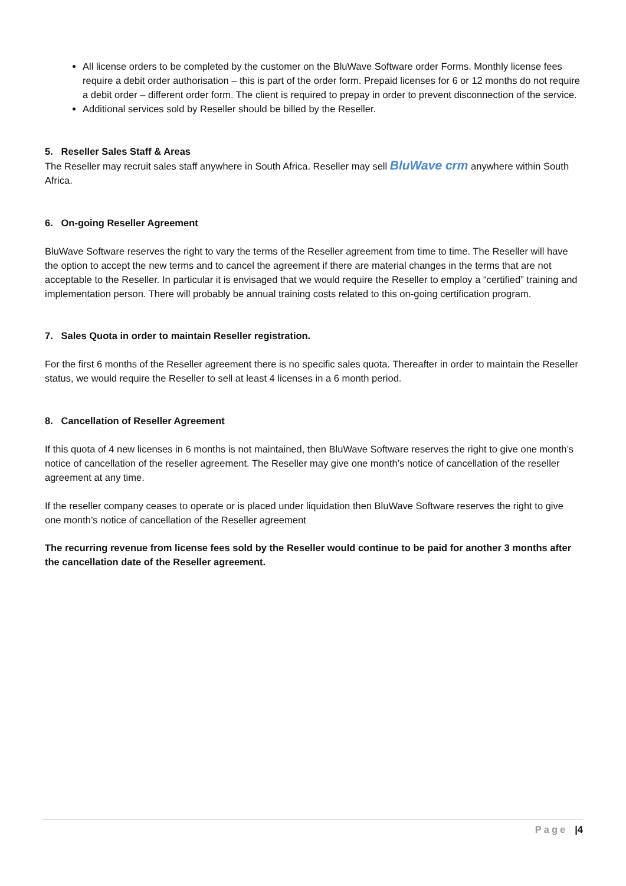All license orders to be completed by the customer on the BluWave Software order Forms. Monthly license fees require a debit order authorisation – this is part of the order form. Prepaid licenses for 6 or 12 months do not require a debit order – different order form. The client is required to prepay in order to prevent disconnection of the service.
Additional services sold by Reseller should be billed by the Reseller.
5. Reseller Sales Staff & Areas
The Reseller may recruit sales staff anywhere in South Africa. Reseller may sell BluWave crm anywhere within South Africa.
6. On-going Reseller Agreement
BluWave Software reserves the right to vary the terms of the Reseller agreement from time to time. The Reseller will have the option to accept the new terms and to cancel the agreement if there are material changes in the terms that are not acceptable to the Reseller. In particular it is envisaged that we would require the Reseller to employ a “certified” training and implementation person. There will probably be annual training costs related to this on-going certification program.
7. Sales Quota in order to maintain Reseller registration.
For the first 6 months of the Reseller agreement there is no specific sales quota. Thereafter in order to maintain the Reseller status, we would require the Reseller to sell at least 4 licenses in a 6 month period.
8. Cancellation of Reseller Agreement
If this quota of 4 new licenses in 6 months is not maintained, then BluWave Software reserves the right to give one month’s notice of cancellation of the reseller agreement. The Reseller may give one month’s notice of cancellation of the reseller agreement at any time.
If the reseller company ceases to operate or is placed under liquidation then BluWave Software reserves the right to give one month’s notice of cancellation of the Reseller agreement
The recurring revenue from license fees sold by the Reseller would continue to be paid for another 3 months after the cancellation date of the Reseller agreement.
Page |4